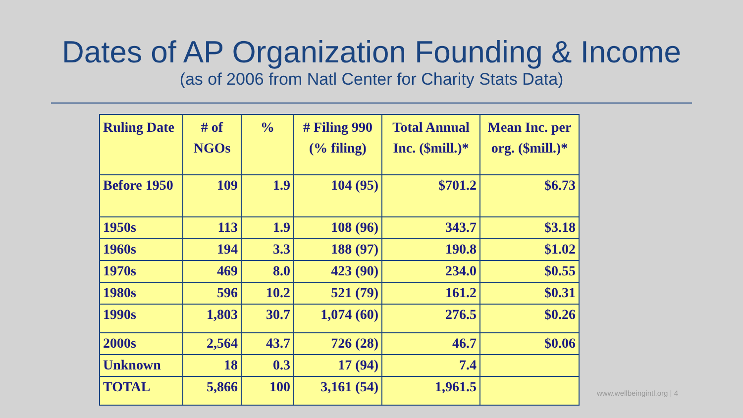Dates of AP Organization Founding & Income
(as of 2006 from Natl Center for Charity Stats Data)
| Ruling Date | # of NGOs | % | # Filing 990 (% filing) | Total Annual Inc. ($mill.)* | Mean Inc. per org. ($mill.)* |
| --- | --- | --- | --- | --- | --- |
| Before 1950 | 109 | 1.9 | 104 (95) | $701.2 | $6.73 |
| 1950s | 113 | 1.9 | 108 (96) | 343.7 | $3.18 |
| 1960s | 194 | 3.3 | 188 (97) | 190.8 | $1.02 |
| 1970s | 469 | 8.0 | 423 (90) | 234.0 | $0.55 |
| 1980s | 596 | 10.2 | 521 (79) | 161.2 | $0.31 |
| 1990s | 1,803 | 30.7 | 1,074 (60) | 276.5 | $0.26 |
| 2000s | 2,564 | 43.7 | 726 (28) | 46.7 | $0.06 |
| Unknown | 18 | 0.3 | 17 (94) | 7.4 | |
| TOTAL | 5,866 | 100 | 3,161 (54) | 1,961.5 | |
www.wellbeingintl.org | 4